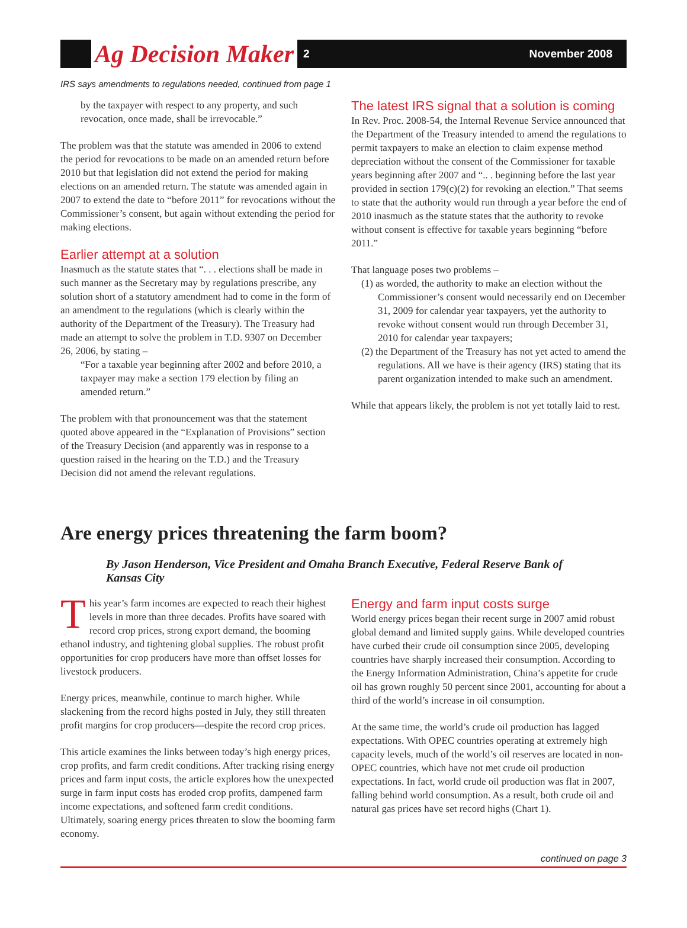Ag Decision Maker 2 November 2008
IRS says amendments to regulations needed, continued from page 1
by the taxpayer with respect to any property, and such revocation, once made, shall be irrevocable.”
The problem was that the statute was amended in 2006 to extend the period for revocations to be made on an amended return before 2010 but that legislation did not extend the period for making elections on an amended return. The statute was amended again in 2007 to extend the date to “before 2011” for revocations without the Commissioner’s consent, but again without extending the period for making elections.
Earlier attempt at a solution
Inasmuch as the statute states that “. . . elections shall be made in such manner as the Secretary may by regulations prescribe, any solution short of a statutory amendment had to come in the form of an amendment to the regulations (which is clearly within the authority of the Department of the Treasury). The Treasury had made an attempt to solve the problem in T.D. 9307 on December 26, 2006, by stating –
“For a taxable year beginning after 2002 and before 2010, a taxpayer may make a section 179 election by filing an amended return.”
The problem with that pronouncement was that the statement quoted above appeared in the “Explanation of Provisions” section of the Treasury Decision (and apparently was in response to a question raised in the hearing on the T.D.) and the Treasury Decision did not amend the relevant regulations.
The latest IRS signal that a solution is coming
In Rev. Proc. 2008-54, the Internal Revenue Service announced that the Department of the Treasury intended to amend the regulations to permit taxpayers to make an election to claim expense method depreciation without the consent of the Commissioner for taxable years beginning after 2007 and “.. . beginning before the last year provided in section 179(c)(2) for revoking an election.” That seems to state that the authority would run through a year before the end of 2010 inasmuch as the statute states that the authority to revoke without consent is effective for taxable years beginning “before 2011.”
That language poses two problems –
(1) as worded, the authority to make an election without the Commissioner’s consent would necessarily end on December 31, 2009 for calendar year taxpayers, yet the authority to revoke without consent would run through December 31, 2010 for calendar year taxpayers;
(2) the Department of the Treasury has not yet acted to amend the regulations. All we have is their agency (IRS) stating that its parent organization intended to make such an amendment.
While that appears likely, the problem is not yet totally laid to rest.
Are energy prices threatening the farm boom?
By Jason Henderson, Vice President and Omaha Branch Executive, Federal Reserve Bank of Kansas City
This year’s farm incomes are expected to reach their highest levels in more than three decades. Profits have soared with record crop prices, strong export demand, the booming ethanol industry, and tightening global supplies. The robust profit opportunities for crop producers have more than offset losses for livestock producers.
Energy prices, meanwhile, continue to march higher. While slackening from the record highs posted in July, they still threaten profit margins for crop producers—despite the record crop prices.
This article examines the links between today’s high energy prices, crop profits, and farm credit conditions. After tracking rising energy prices and farm input costs, the article explores how the unexpected surge in farm input costs has eroded crop profits, dampened farm income expectations, and softened farm credit conditions. Ultimately, soaring energy prices threaten to slow the booming farm economy.
Energy and farm input costs surge
World energy prices began their recent surge in 2007 amid robust global demand and limited supply gains. While developed countries have curbed their crude oil consumption since 2005, developing countries have sharply increased their consumption. According to the Energy Information Administration, China’s appetite for crude oil has grown roughly 50 percent since 2001, accounting for about a third of the world’s increase in oil consumption.
At the same time, the world’s crude oil production has lagged expectations. With OPEC countries operating at extremely high capacity levels, much of the world’s oil reserves are located in non-OPEC countries, which have not met crude oil production expectations. In fact, world crude oil production was flat in 2007, falling behind world consumption. As a result, both crude oil and natural gas prices have set record highs (Chart 1).
continued on page 3